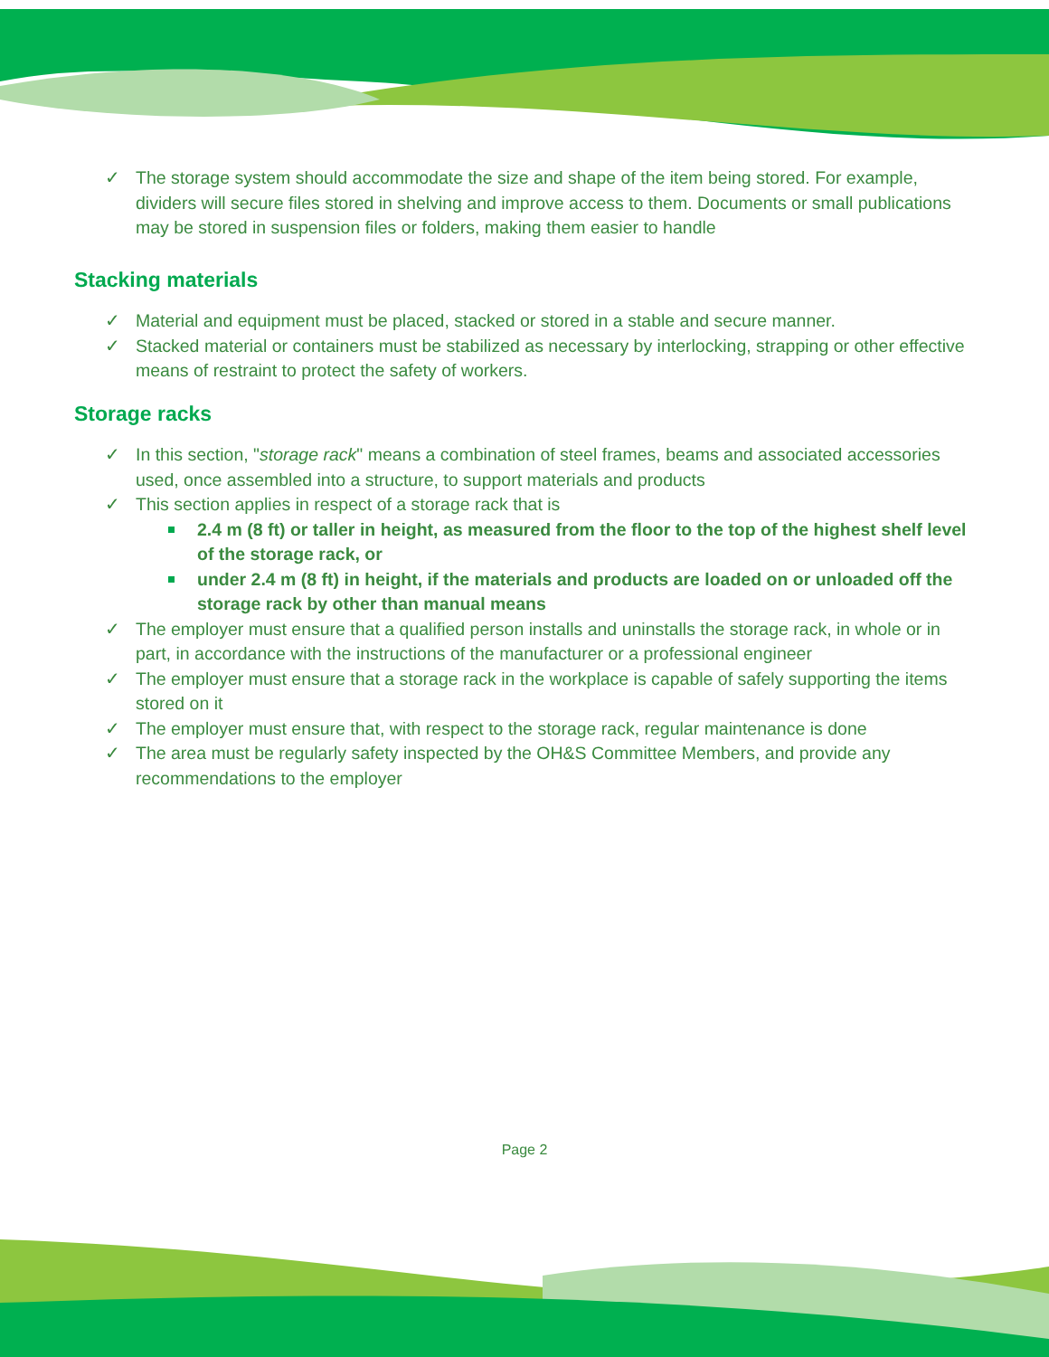✓ The storage system should accommodate the size and shape of the item being stored. For example, dividers will secure files stored in shelving and improve access to them. Documents or small publications may be stored in suspension files or folders, making them easier to handle
Stacking materials
✓ Material and equipment must be placed, stacked or stored in a stable and secure manner.
✓ Stacked material or containers must be stabilized as necessary by interlocking, strapping or other effective means of restraint to protect the safety of workers.
Storage racks
✓ In this section, "storage rack" means a combination of steel frames, beams and associated accessories used, once assembled into a structure, to support materials and products
✓ This section applies in respect of a storage rack that is
2.4 m (8 ft) or taller in height, as measured from the floor to the top of the highest shelf level of the storage rack, or
under 2.4 m (8 ft) in height, if the materials and products are loaded on or unloaded off the storage rack by other than manual means
✓ The employer must ensure that a qualified person installs and uninstalls the storage rack, in whole or in part, in accordance with the instructions of the manufacturer or a professional engineer
✓ The employer must ensure that a storage rack in the workplace is capable of safely supporting the items stored on it
✓ The employer must ensure that, with respect to the storage rack, regular maintenance is done
✓ The area must be regularly safety inspected by the OH&S Committee Members, and provide any recommendations to the employer
Page 2